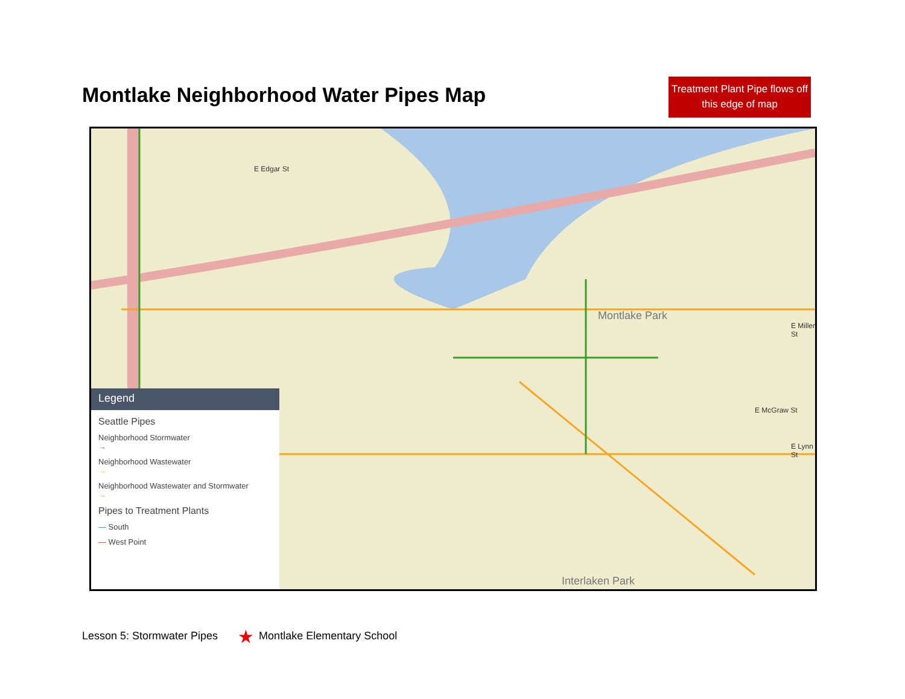Montlake Neighborhood Water Pipes Map
Treatment Plant Pipe flows off this edge of map
E Edgar St
Montlake Park
E Miller St
E McGraw St
E Lynn St
Interlaken Park
★
Legend
Seattle Pipes
Neighborhood Stormwater
→
Neighborhood Wastewater
→
Neighborhood Wastewater and Stormwater
→
Pipes to Treatment Plants
— South
— West Point
Lesson 5: Stormwater Pipes ★ Montlake Elementary School